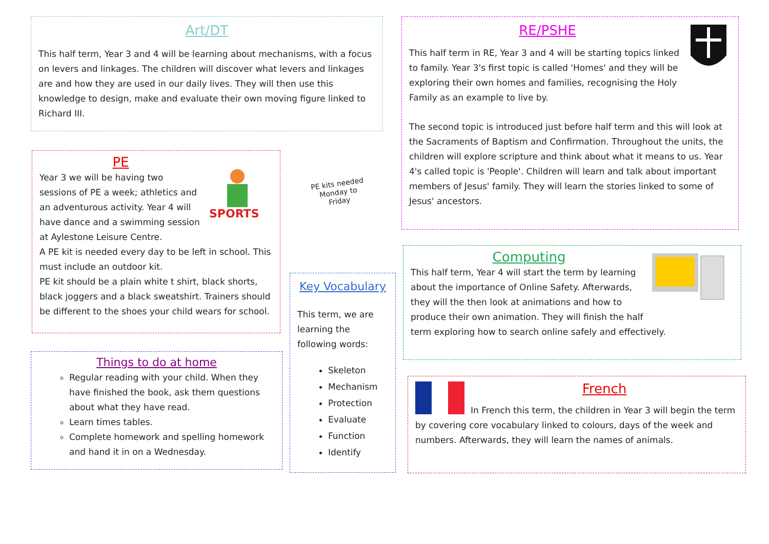Art/DT
This half term, Year 3 and 4 will be learning about mechanisms, with a focus on levers and linkages. The children will discover what levers and linkages are and how they are used in our daily lives. They will then use this knowledge to design, make and evaluate their own moving figure linked to Richard III.
RE/PSHE
This half term in RE, Year 3 and 4 will be starting topics linked to family. Year 3's first topic is called 'Homes' and they will be exploring their own homes and families, recognising the Holy Family as an example to live by.
The second topic is introduced just before half term and this will look at the Sacraments of Baptism and Confirmation. Throughout the units, the children will explore scripture and think about what it means to us. Year 4's called topic is 'People'. Children will learn and talk about important members of Jesus' family. They will learn the stories linked to some of Jesus' ancestors.
SPORTS
PE
Year 3 we will be having two sessions of PE a week; athletics and an adventurous activity. Year 4 will have dance and a swimming session at Aylestone Leisure Centre.
A PE kit is needed every day to be left in school. This must include an outdoor kit.
PE kit should be a plain white t shirt, black shorts, black joggers and a black sweatshirt. Trainers should be different to the shoes your child wears for school.
PE kits needed Monday to Friday
Key Vocabulary
This term, we are learning the following words:
Skeleton
Mechanism
Protection
Evaluate
Function
Identify
Things to do at home
Regular reading with your child. When they have finished the book, ask them questions about what they have read.
Learn times tables.
Complete homework and spelling homework and hand it in on a Wednesday.
Computing
This half term, Year 4 will start the term by learning about the importance of Online Safety. Afterwards, they will the then look at animations and how to produce their own animation. They will finish the half term exploring how to search online safely and effectively.
French
In French this term, the children in Year 3 will begin the term by covering core vocabulary linked to colours, days of the week and numbers. Afterwards, they will learn the names of animals.